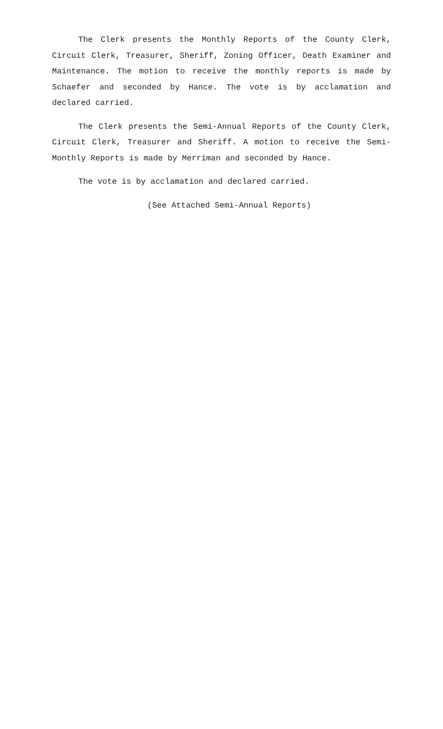The Clerk presents the Monthly Reports of the County Clerk, Circuit Clerk, Treasurer, Sheriff, Zoning Officer, Death Examiner and Maintenance. The motion to receive the monthly reports is made by Schaefer and seconded by Hance. The vote is by acclamation and declared carried.
The Clerk presents the Semi-Annual Reports of the County Clerk, Circuit Clerk, Treasurer and Sheriff. A motion to receive the Semi-Monthly Reports is made by Merriman and seconded by Hance.
The vote is by acclamation and declared carried.
(See Attached Semi-Annual Reports)